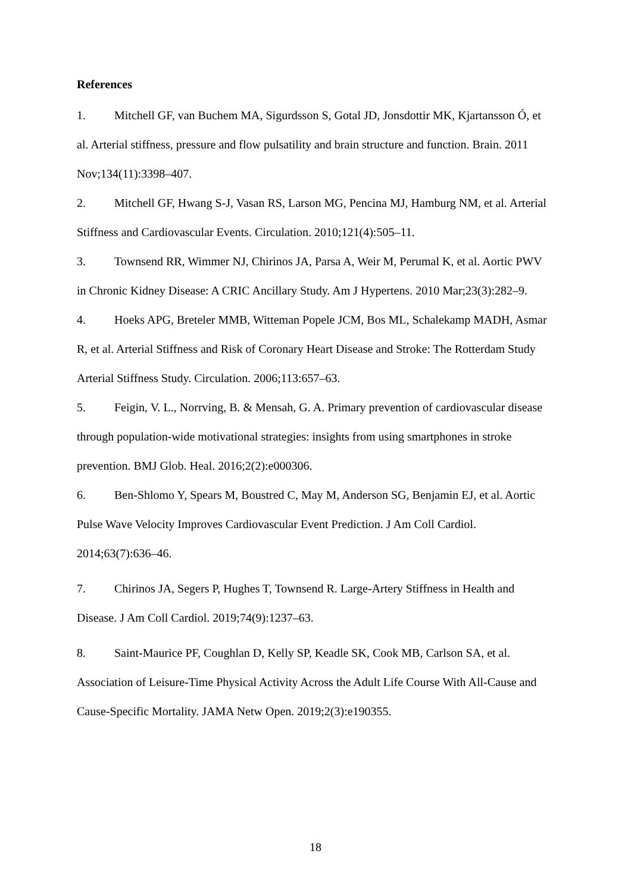References
1. Mitchell GF, van Buchem MA, Sigurdsson S, Gotal JD, Jonsdottir MK, Kjartansson Ó, et al. Arterial stiffness, pressure and flow pulsatility and brain structure and function. Brain. 2011 Nov;134(11):3398–407.
2. Mitchell GF, Hwang S-J, Vasan RS, Larson MG, Pencina MJ, Hamburg NM, et al. Arterial Stiffness and Cardiovascular Events. Circulation. 2010;121(4):505–11.
3. Townsend RR, Wimmer NJ, Chirinos JA, Parsa A, Weir M, Perumal K, et al. Aortic PWV in Chronic Kidney Disease: A CRIC Ancillary Study. Am J Hypertens. 2010 Mar;23(3):282–9.
4. Hoeks APG, Breteler MMB, Witteman Popele JCM, Bos ML, Schalekamp MADH, Asmar R, et al. Arterial Stiffness and Risk of Coronary Heart Disease and Stroke: The Rotterdam Study Arterial Stiffness Study. Circulation. 2006;113:657–63.
5. Feigin, V. L., Norrving, B. & Mensah, G. A. Primary prevention of cardiovascular disease through population-wide motivational strategies: insights from using smartphones in stroke prevention. BMJ Glob. Heal. 2016;2(2):e000306.
6. Ben-Shlomo Y, Spears M, Boustred C, May M, Anderson SG, Benjamin EJ, et al. Aortic Pulse Wave Velocity Improves Cardiovascular Event Prediction. J Am Coll Cardiol. 2014;63(7):636–46.
7. Chirinos JA, Segers P, Hughes T, Townsend R. Large-Artery Stiffness in Health and Disease. J Am Coll Cardiol. 2019;74(9):1237–63.
8. Saint-Maurice PF, Coughlan D, Kelly SP, Keadle SK, Cook MB, Carlson SA, et al. Association of Leisure-Time Physical Activity Across the Adult Life Course With All-Cause and Cause-Specific Mortality. JAMA Netw Open. 2019;2(3):e190355.
18